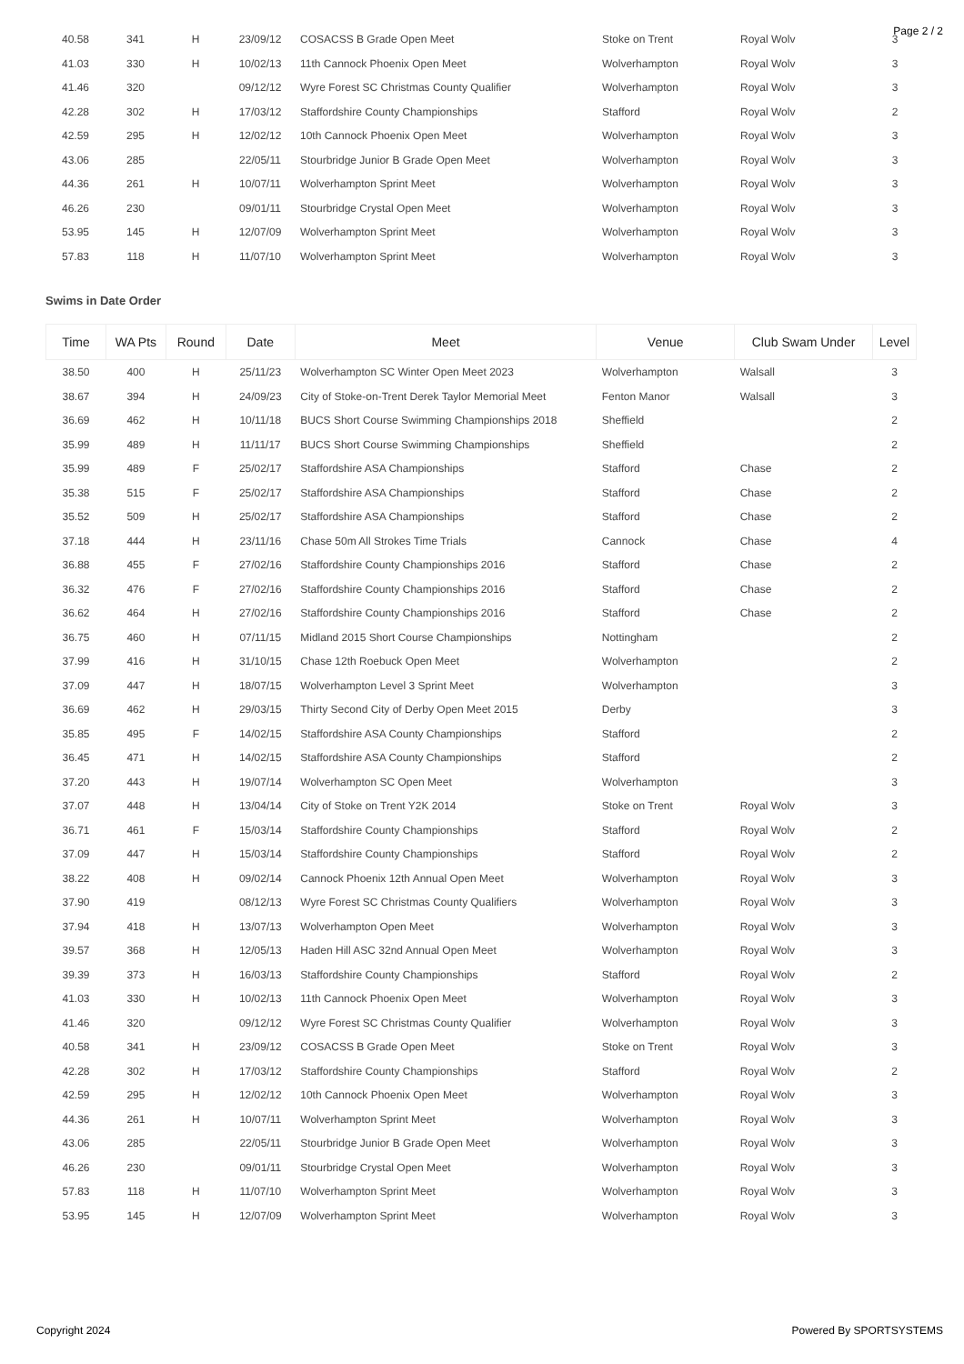Page 2 / 2
| 40.58 | 341 | H | 23/09/12 | COSACSS B Grade Open Meet | Stoke on Trent | Royal Wolv | 3 |
| 41.03 | 330 | H | 10/02/13 | 11th Cannock Phoenix Open Meet | Wolverhampton | Royal Wolv | 3 |
| 41.46 | 320 | | 09/12/12 | Wyre Forest SC Christmas County Qualifier | Wolverhampton | Royal Wolv | 3 |
| 42.28 | 302 | H | 17/03/12 | Staffordshire County Championships | Stafford | Royal Wolv | 2 |
| 42.59 | 295 | H | 12/02/12 | 10th Cannock Phoenix Open Meet | Wolverhampton | Royal Wolv | 3 |
| 43.06 | 285 | | 22/05/11 | Stourbridge Junior B Grade Open Meet | Wolverhampton | Royal Wolv | 3 |
| 44.36 | 261 | H | 10/07/11 | Wolverhampton Sprint Meet | Wolverhampton | Royal Wolv | 3 |
| 46.26 | 230 | | 09/01/11 | Stourbridge Crystal Open Meet | Wolverhampton | Royal Wolv | 3 |
| 53.95 | 145 | H | 12/07/09 | Wolverhampton Sprint Meet | Wolverhampton | Royal Wolv | 3 |
| 57.83 | 118 | H | 11/07/10 | Wolverhampton Sprint Meet | Wolverhampton | Royal Wolv | 3 |
Swims in Date Order
| Time | WA Pts | Round | Date | Meet | Venue | Club Swam Under | Level |
| --- | --- | --- | --- | --- | --- | --- | --- |
| 38.50 | 400 | H | 25/11/23 | Wolverhampton SC Winter Open Meet 2023 | Wolverhampton | Walsall | 3 |
| 38.67 | 394 | H | 24/09/23 | City of Stoke-on-Trent Derek Taylor Memorial Meet | Fenton Manor | Walsall | 3 |
| 36.69 | 462 | H | 10/11/18 | BUCS Short Course Swimming Championships 2018 | Sheffield | | 2 |
| 35.99 | 489 | H | 11/11/17 | BUCS Short Course Swimming Championships | Sheffield | | 2 |
| 35.99 | 489 | F | 25/02/17 | Staffordshire ASA Championships | Stafford | Chase | 2 |
| 35.38 | 515 | F | 25/02/17 | Staffordshire ASA Championships | Stafford | Chase | 2 |
| 35.52 | 509 | H | 25/02/17 | Staffordshire ASA Championships | Stafford | Chase | 2 |
| 37.18 | 444 | H | 23/11/16 | Chase 50m All Strokes Time Trials | Cannock | Chase | 4 |
| 36.88 | 455 | F | 27/02/16 | Staffordshire County Championships 2016 | Stafford | Chase | 2 |
| 36.32 | 476 | F | 27/02/16 | Staffordshire County Championships 2016 | Stafford | Chase | 2 |
| 36.62 | 464 | H | 27/02/16 | Staffordshire County Championships 2016 | Stafford | Chase | 2 |
| 36.75 | 460 | H | 07/11/15 | Midland 2015 Short Course Championships | Nottingham | | 2 |
| 37.99 | 416 | H | 31/10/15 | Chase 12th Roebuck Open Meet | Wolverhampton | | 2 |
| 37.09 | 447 | H | 18/07/15 | Wolverhampton Level 3 Sprint Meet | Wolverhampton | | 3 |
| 36.69 | 462 | H | 29/03/15 | Thirty Second City of Derby Open Meet 2015 | Derby | | 3 |
| 35.85 | 495 | F | 14/02/15 | Staffordshire ASA County Championships | Stafford | | 2 |
| 36.45 | 471 | H | 14/02/15 | Staffordshire ASA County Championships | Stafford | | 2 |
| 37.20 | 443 | H | 19/07/14 | Wolverhampton SC Open Meet | Wolverhampton | | 3 |
| 37.07 | 448 | H | 13/04/14 | City of Stoke on Trent Y2K 2014 | Stoke on Trent | Royal Wolv | 3 |
| 36.71 | 461 | F | 15/03/14 | Staffordshire County Championships | Stafford | Royal Wolv | 2 |
| 37.09 | 447 | H | 15/03/14 | Staffordshire County Championships | Stafford | Royal Wolv | 2 |
| 38.22 | 408 | H | 09/02/14 | Cannock Phoenix 12th Annual Open Meet | Wolverhampton | Royal Wolv | 3 |
| 37.90 | 419 | | 08/12/13 | Wyre Forest SC Christmas County Qualifiers | Wolverhampton | Royal Wolv | 3 |
| 37.94 | 418 | H | 13/07/13 | Wolverhampton Open Meet | Wolverhampton | Royal Wolv | 3 |
| 39.57 | 368 | H | 12/05/13 | Haden Hill ASC 32nd Annual Open Meet | Wolverhampton | Royal Wolv | 3 |
| 39.39 | 373 | H | 16/03/13 | Staffordshire County Championships | Stafford | Royal Wolv | 2 |
| 41.03 | 330 | H | 10/02/13 | 11th Cannock Phoenix Open Meet | Wolverhampton | Royal Wolv | 3 |
| 41.46 | 320 | | 09/12/12 | Wyre Forest SC Christmas County Qualifier | Wolverhampton | Royal Wolv | 3 |
| 40.58 | 341 | H | 23/09/12 | COSACSS B Grade Open Meet | Stoke on Trent | Royal Wolv | 3 |
| 42.28 | 302 | H | 17/03/12 | Staffordshire County Championships | Stafford | Royal Wolv | 2 |
| 42.59 | 295 | H | 12/02/12 | 10th Cannock Phoenix Open Meet | Wolverhampton | Royal Wolv | 3 |
| 44.36 | 261 | H | 10/07/11 | Wolverhampton Sprint Meet | Wolverhampton | Royal Wolv | 3 |
| 43.06 | 285 | | 22/05/11 | Stourbridge Junior B Grade Open Meet | Wolverhampton | Royal Wolv | 3 |
| 46.26 | 230 | | 09/01/11 | Stourbridge Crystal Open Meet | Wolverhampton | Royal Wolv | 3 |
| 57.83 | 118 | H | 11/07/10 | Wolverhampton Sprint Meet | Wolverhampton | Royal Wolv | 3 |
| 53.95 | 145 | H | 12/07/09 | Wolverhampton Sprint Meet | Wolverhampton | Royal Wolv | 3 |
Copyright 2024 Powered By SPORTSYSTEMS